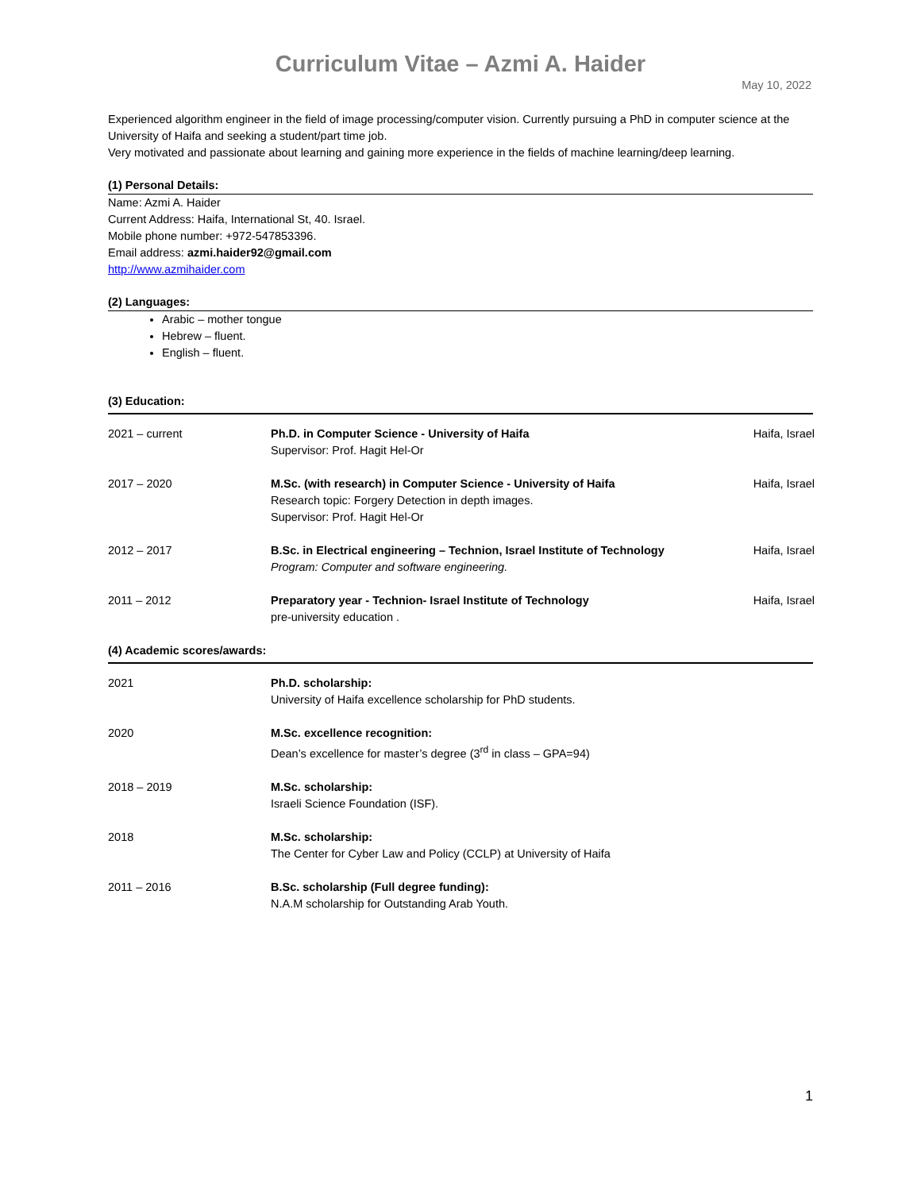Curriculum Vitae – Azmi A. Haider
May 10, 2022
Experienced algorithm engineer in the field of image processing/computer vision. Currently pursuing a PhD in computer science at the University of Haifa and seeking a student/part time job.
Very motivated and passionate about learning and gaining more experience in the fields of machine learning/deep learning.
(1) Personal Details:
Name: Azmi A. Haider
Current Address: Haifa, International St, 40. Israel.
Mobile phone number: +972-547853396.
Email address: azmi.haider92@gmail.com
http://www.azmihaider.com
(2) Languages:
Arabic – mother tongue
Hebrew – fluent.
English – fluent.
(3) Education:
| 2021 – current | Ph.D. in Computer Science - University of Haifa Supervisor: Prof. Hagit Hel-Or | Haifa, Israel |
| 2017 – 2020 | M.Sc. (with research) in Computer Science - University of Haifa Research topic: Forgery Detection in depth images. Supervisor: Prof. Hagit Hel-Or | Haifa, Israel |
| 2012 – 2017 | B.Sc. in Electrical engineering – Technion, Israel Institute of Technology Program: Computer and software engineering. | Haifa, Israel |
| 2011 – 2012 | Preparatory year - Technion- Israel Institute of Technology pre-university education . | Haifa, Israel |
(4) Academic scores/awards:
| 2021 | Ph.D. scholarship: University of Haifa excellence scholarship for PhD students. |
| 2020 | M.Sc. excellence recognition: Dean’s excellence for master’s degree (3<sup>rd</sup> in class – GPA=94) |
| 2018 – 2019 | M.Sc. scholarship: Israeli Science Foundation (ISF). |
| 2018 | M.Sc. scholarship: The Center for Cyber Law and Policy (CCLP) at University of Haifa |
| 2011 – 2016 | B.Sc. scholarship (Full degree funding): N.A.M scholarship for Outstanding Arab Youth. |
1